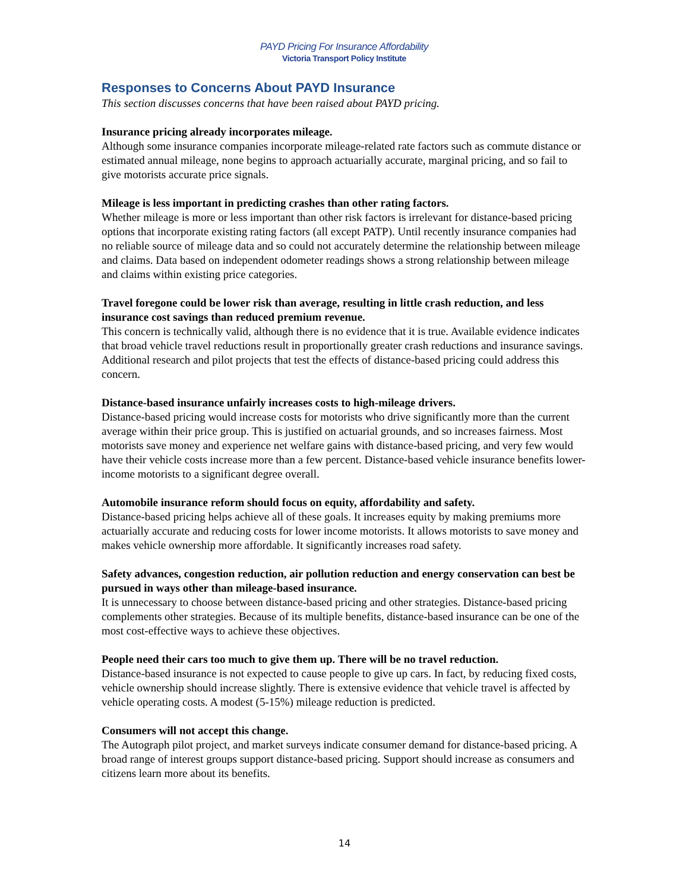PAYD Pricing For Insurance Affordability
Victoria Transport Policy Institute
Responses to Concerns About PAYD Insurance
This section discusses concerns that have been raised about PAYD pricing.
Insurance pricing already incorporates mileage.
Although some insurance companies incorporate mileage-related rate factors such as commute distance or estimated annual mileage, none begins to approach actuarially accurate, marginal pricing, and so fail to give motorists accurate price signals.
Mileage is less important in predicting crashes than other rating factors.
Whether mileage is more or less important than other risk factors is irrelevant for distance-based pricing options that incorporate existing rating factors (all except PATP). Until recently insurance companies had no reliable source of mileage data and so could not accurately determine the relationship between mileage and claims. Data based on independent odometer readings shows a strong relationship between mileage and claims within existing price categories.
Travel foregone could be lower risk than average, resulting in little crash reduction, and less insurance cost savings than reduced premium revenue.
This concern is technically valid, although there is no evidence that it is true. Available evidence indicates that broad vehicle travel reductions result in proportionally greater crash reductions and insurance savings. Additional research and pilot projects that test the effects of distance-based pricing could address this concern.
Distance-based insurance unfairly increases costs to high-mileage drivers.
Distance-based pricing would increase costs for motorists who drive significantly more than the current average within their price group. This is justified on actuarial grounds, and so increases fairness. Most motorists save money and experience net welfare gains with distance-based pricing, and very few would have their vehicle costs increase more than a few percent. Distance-based vehicle insurance benefits lower-income motorists to a significant degree overall.
Automobile insurance reform should focus on equity, affordability and safety.
Distance-based pricing helps achieve all of these goals. It increases equity by making premiums more actuarially accurate and reducing costs for lower income motorists. It allows motorists to save money and makes vehicle ownership more affordable. It significantly increases road safety.
Safety advances, congestion reduction, air pollution reduction and energy conservation can best be pursued in ways other than mileage-based insurance.
It is unnecessary to choose between distance-based pricing and other strategies. Distance-based pricing complements other strategies. Because of its multiple benefits, distance-based insurance can be one of the most cost-effective ways to achieve these objectives.
People need their cars too much to give them up. There will be no travel reduction.
Distance-based insurance is not expected to cause people to give up cars. In fact, by reducing fixed costs, vehicle ownership should increase slightly. There is extensive evidence that vehicle travel is affected by vehicle operating costs. A modest (5-15%) mileage reduction is predicted.
Consumers will not accept this change.
The Autograph pilot project, and market surveys indicate consumer demand for distance-based pricing. A broad range of interest groups support distance-based pricing. Support should increase as consumers and citizens learn more about its benefits.
14